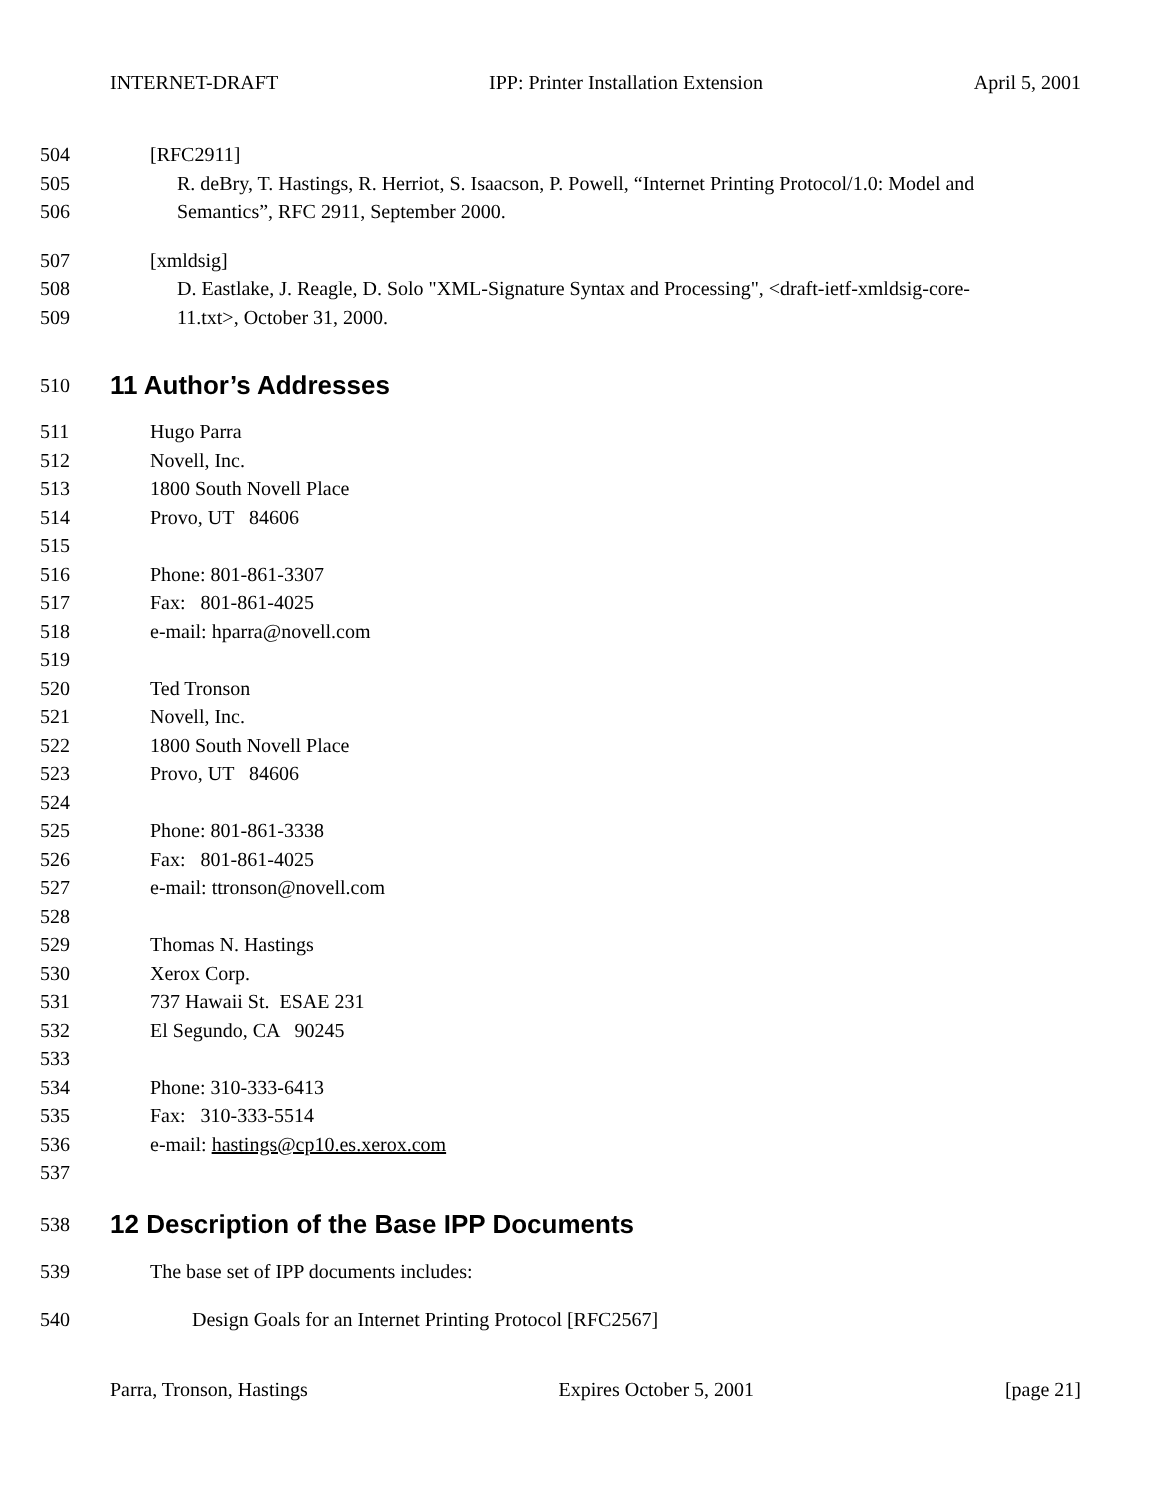INTERNET-DRAFT IPP: Printer Installation Extension April 5, 2001
504 [RFC2911]
505 R. deBry, T. Hastings, R. Herriot, S. Isaacson, P. Powell, “Internet Printing Protocol/1.0: Model and
506 Semantics”, RFC 2911, September 2000.
507 [xmldsig]
508 D. Eastlake, J. Reagle, D. Solo "XML-Signature Syntax and Processing", <draft-ietf-xmldsig-core-
509 11.txt>, October 31, 2000.
510 11 Author’s Addresses
511 Hugo Parra
512 Novell, Inc.
513 1800 South Novell Place
514 Provo, UT 84606
515
516 Phone: 801-861-3307
517 Fax: 801-861-4025
518 e-mail: hparra@novell.com
519
520 Ted Tronson
521 Novell, Inc.
522 1800 South Novell Place
523 Provo, UT 84606
524
525 Phone: 801-861-3338
526 Fax: 801-861-4025
527 e-mail: ttronson@novell.com
528
529 Thomas N. Hastings
530 Xerox Corp.
531 737 Hawaii St. ESAE 231
532 El Segundo, CA 90245
533
534 Phone: 310-333-6413
535 Fax: 310-333-5514
536 e-mail: hastings@cp10.es.xerox.com
537
538 12 Description of the Base IPP Documents
539 The base set of IPP documents includes:
540 Design Goals for an Internet Printing Protocol [RFC2567]
Parra, Tronson, Hastings Expires October 5, 2001 [page 21]